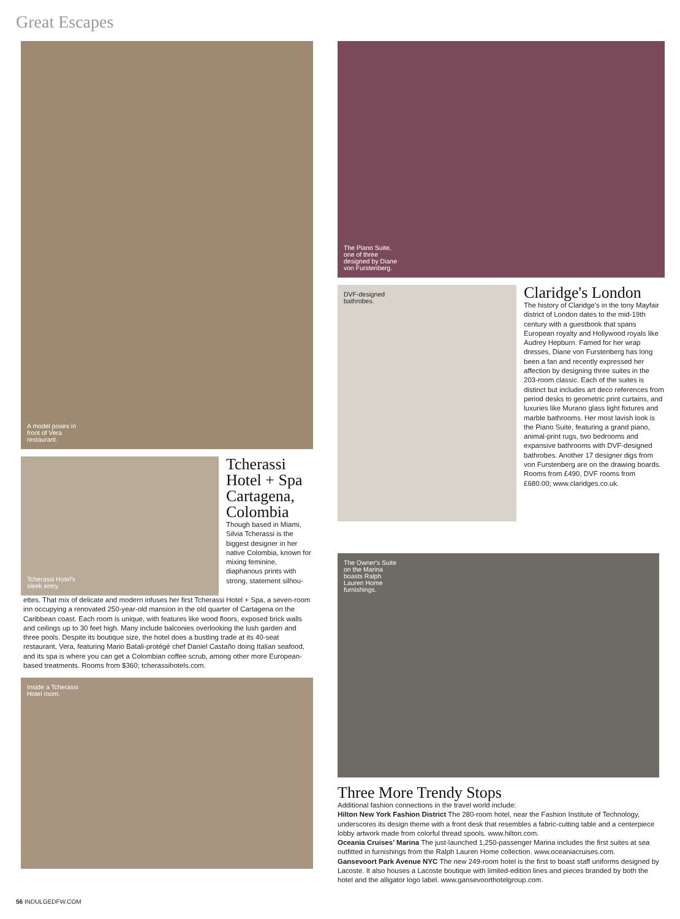Great Escapes
A model poses in front of Vera restaurant.
Tcherassi Hotel's sleek entry.
Tcherassi Hotel + Spa Cartagena, Colombia
Though based in Miami, Silvia Tcherassi is the biggest designer in her native Colombia, known for mixing feminine, diaphanous prints with strong, statement silhou-
ettes. That mix of delicate and modern infuses her first Tcherassi Hotel + Spa, a seven-room inn occupying a renovated 250-year-old mansion in the old quarter of Cartagena on the Caribbean coast. Each room is unique, with features like wood floors, exposed brick walls and ceilings up to 30 feet high. Many include balconies overlooking the lush garden and three pools. Despite its boutique size, the hotel does a bustling trade at its 40-seat restaurant, Vera, featuring Mario Batali-protégé chef Daniel Castaño doing Italian seafood, and its spa is where you can get a Colombian coffee scrub, among other more European-based treatments. Rooms from $360; tcherassihotels.com.
Inside a Tcherassi Hotel room.
The Piano Suite, one of three designed by Diane von Furstenberg.
DVF-designed bathrobes.
Claridge's London
The history of Claridge's in the tony Mayfair district of London dates to the mid-19th century with a guestbook that spans European royalty and Hollywood royals like Audrey Hepburn. Famed for her wrap dresses, Diane von Furstenberg has long been a fan and recently expressed her affection by designing three suites in the 203-room classic. Each of the suites is distinct but includes art deco references from period desks to geometric print curtains, and luxuries like Murano glass light fixtures and marble bathrooms. Her most lavish look is the Piano Suite, featuring a grand piano, animal-print rugs, two bedrooms and expansive bathrooms with DVF-designed bathrobes. Another 17 designer digs from von Furstenberg are on the drawing boards. Rooms from £490, DVF rooms from £680.00; www.claridges.co.uk.
The Owner's Suite on the Marina boasts Ralph Lauren Home furnishings.
Three More Trendy Stops
Additional fashion connections in the travel world include:
Hilton New York Fashion District The 280-room hotel, near the Fashion Institute of Technology, underscores its design theme with a front desk that resembles a fabric-cutting table and a centerpiece lobby artwork made from colorful thread spools. www.hilton.com.
Oceania Cruises' Marina The just-launched 1,250-passenger Marina includes the first suites at sea outfitted in furnishings from the Ralph Lauren Home collection. www.oceaniacruises.com.
Gansevoort Park Avenue NYC The new 249-room hotel is the first to boast staff uniforms designed by Lacoste. It also houses a Lacoste boutique with limited-edition lines and pieces branded by both the hotel and the alligator logo label. www.gansevoorthotelgroup.com.
56 INDULGEDFW.COM